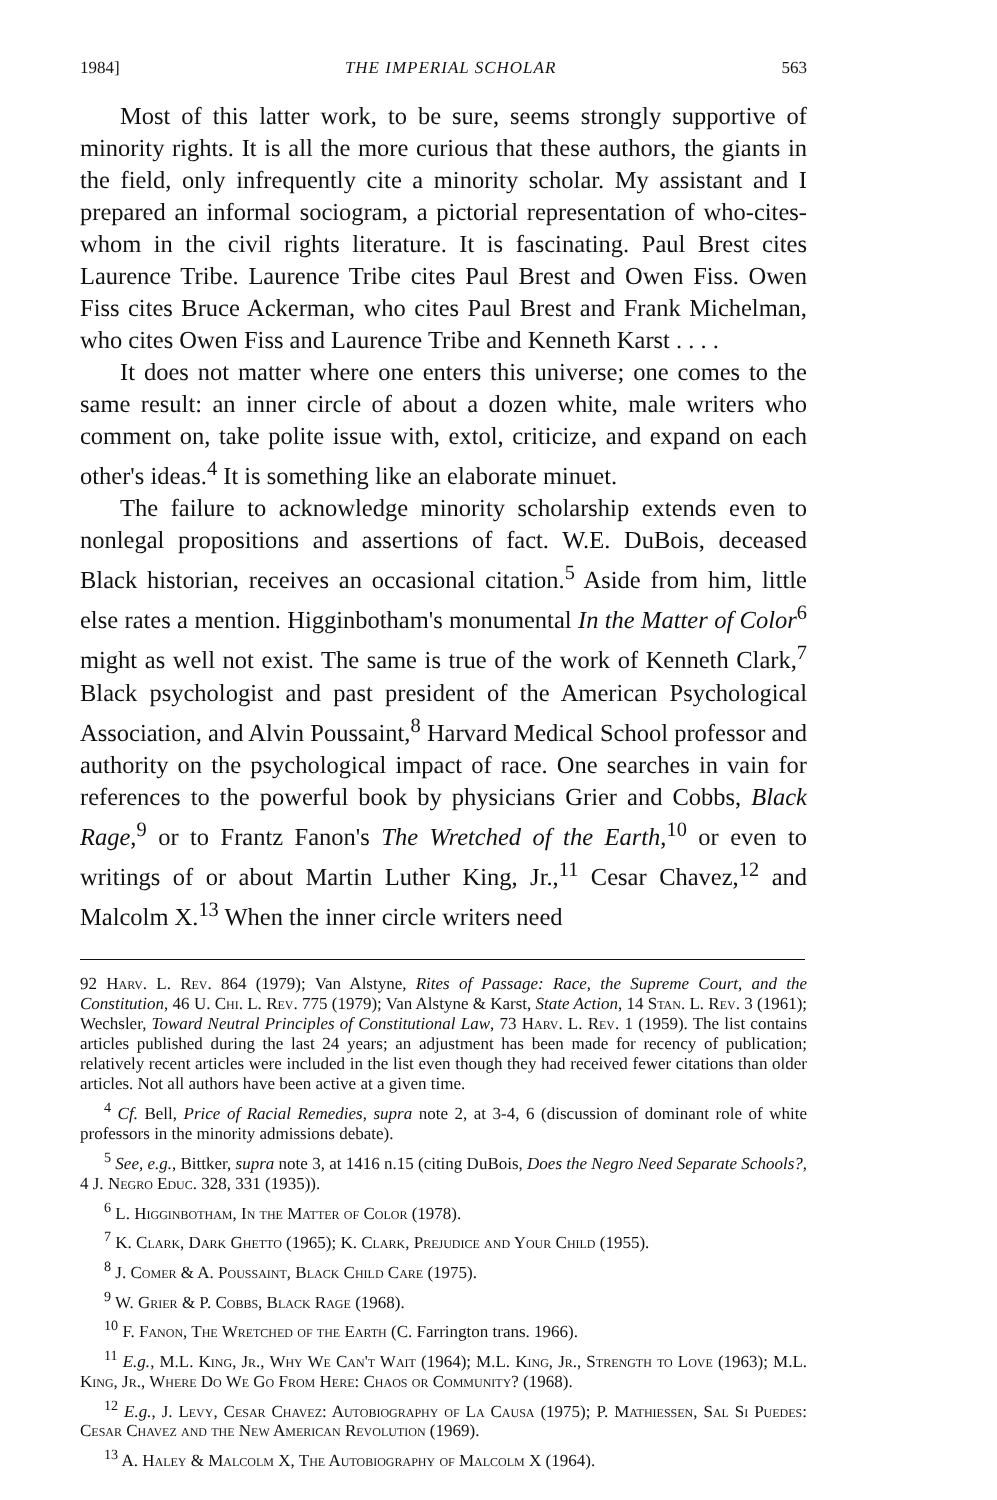1984] THE IMPERIAL SCHOLAR 563
Most of this latter work, to be sure, seems strongly supportive of minority rights. It is all the more curious that these authors, the giants in the field, only infrequently cite a minority scholar. My assistant and I prepared an informal sociogram, a pictorial representation of who-cites-whom in the civil rights literature. It is fascinating. Paul Brest cites Laurence Tribe. Laurence Tribe cites Paul Brest and Owen Fiss. Owen Fiss cites Bruce Ackerman, who cites Paul Brest and Frank Michelman, who cites Owen Fiss and Laurence Tribe and Kenneth Karst . . . .
It does not matter where one enters this universe; one comes to the same result: an inner circle of about a dozen white, male writers who comment on, take polite issue with, extol, criticize, and expand on each other's ideas.<sup>4</sup> It is something like an elaborate minuet.
The failure to acknowledge minority scholarship extends even to nonlegal propositions and assertions of fact. W.E. DuBois, deceased Black historian, receives an occasional citation.<sup>5</sup> Aside from him, little else rates a mention. Higginbotham's monumental In the Matter of Color<sup>6</sup> might as well not exist. The same is true of the work of Kenneth Clark,<sup>7</sup> Black psychologist and past president of the American Psychological Association, and Alvin Poussaint,<sup>8</sup> Harvard Medical School professor and authority on the psychological impact of race. One searches in vain for references to the powerful book by physicians Grier and Cobbs, Black Rage,<sup>9</sup> or to Frantz Fanon's The Wretched of the Earth,<sup>10</sup> or even to writings of or about Martin Luther King, Jr.,<sup>11</sup> Cesar Chavez,<sup>12</sup> and Malcolm X.<sup>13</sup> When the inner circle writers need
92 Harv. L. Rev. 864 (1979); Van Alstyne, Rites of Passage: Race, the Supreme Court, and the Constitution, 46 U. Chi. L. Rev. 775 (1979); Van Alstyne & Karst, State Action, 14 Stan. L. Rev. 3 (1961); Wechsler, Toward Neutral Principles of Constitutional Law, 73 Harv. L. Rev. 1 (1959). The list contains articles published during the last 24 years; an adjustment has been made for recency of publication; relatively recent articles were included in the list even though they had received fewer citations than older articles. Not all authors have been active at a given time.
<sup>4</sup> Cf. Bell, Price of Racial Remedies, supra note 2, at 3-4, 6 (discussion of dominant role of white professors in the minority admissions debate).
<sup>5</sup> See, e.g., Bittker, supra note 3, at 1416 n.15 (citing DuBois, Does the Negro Need Separate Schools?, 4 J. Negro Educ. 328, 331 (1935)).
<sup>6</sup> L. Higginbotham, In the Matter of Color (1978).
<sup>7</sup> K. Clark, Dark Ghetto (1965); K. Clark, Prejudice and Your Child (1955).
<sup>8</sup> J. Comer & A. Poussaint, Black Child Care (1975).
<sup>9</sup> W. Grier & P. Cobbs, Black Rage (1968).
<sup>10</sup> F. Fanon, The Wretched of the Earth (C. Farrington trans. 1966).
<sup>11</sup> E.g., M.L. King, Jr., Why We Can't Wait (1964); M.L. King, Jr., Strength to Love (1963); M.L. King, Jr., Where Do We Go From Here: Chaos or Community? (1968).
<sup>12</sup> E.g., J. Levy, Cesar Chavez: Autobiography of La Causa (1975); P. Mathiessen, Sal Si Puedes: Cesar Chavez and the New American Revolution (1969).
<sup>13</sup> A. Haley & Malcolm X, The Autobiography of Malcolm X (1964).